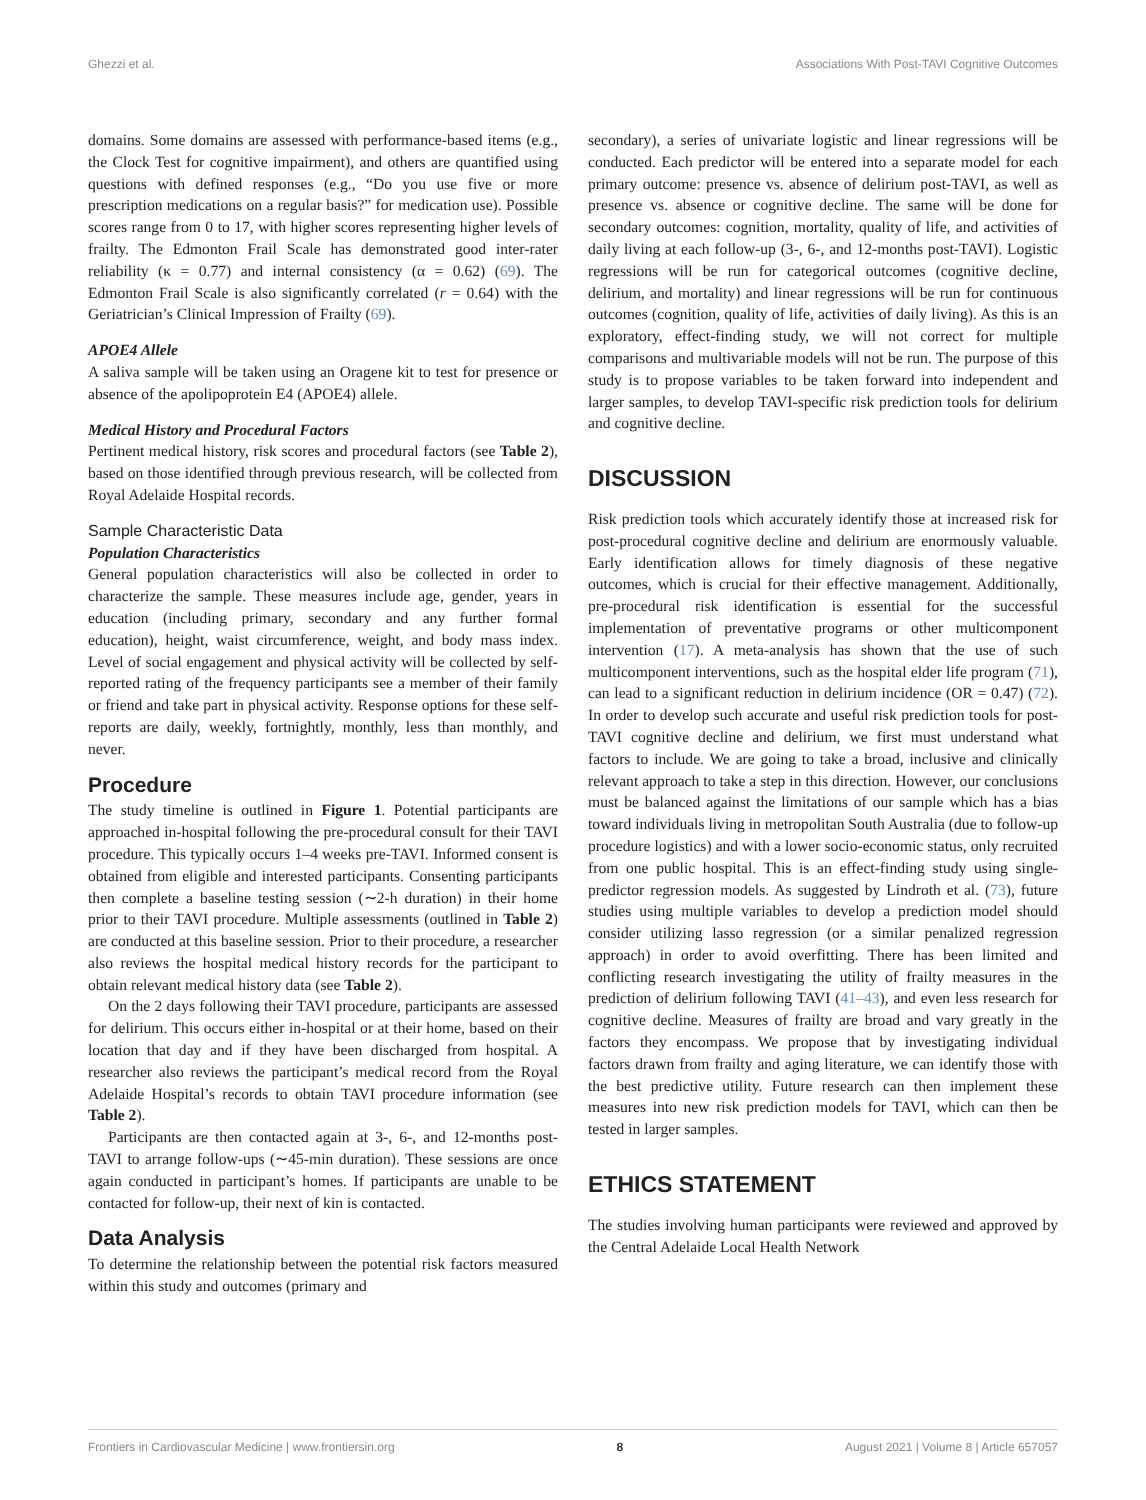Ghezzi et al. Associations With Post-TAVI Cognitive Outcomes
domains. Some domains are assessed with performance-based items (e.g., the Clock Test for cognitive impairment), and others are quantified using questions with defined responses (e.g., “Do you use five or more prescription medications on a regular basis?” for medication use). Possible scores range from 0 to 17, with higher scores representing higher levels of frailty. The Edmonton Frail Scale has demonstrated good inter-rater reliability (κ = 0.77) and internal consistency (α = 0.62) (69). The Edmonton Frail Scale is also significantly correlated (r = 0.64) with the Geriatrician’s Clinical Impression of Frailty (69).
APOE4 Allele
A saliva sample will be taken using an Oragene kit to test for presence or absence of the apolipoprotein E4 (APOE4) allele.
Medical History and Procedural Factors
Pertinent medical history, risk scores and procedural factors (see Table 2), based on those identified through previous research, will be collected from Royal Adelaide Hospital records.
Sample Characteristic Data
Population Characteristics
General population characteristics will also be collected in order to characterize the sample. These measures include age, gender, years in education (including primary, secondary and any further formal education), height, waist circumference, weight, and body mass index. Level of social engagement and physical activity will be collected by self-reported rating of the frequency participants see a member of their family or friend and take part in physical activity. Response options for these self-reports are daily, weekly, fortnightly, monthly, less than monthly, and never.
Procedure
The study timeline is outlined in Figure 1. Potential participants are approached in-hospital following the pre-procedural consult for their TAVI procedure. This typically occurs 1–4 weeks pre-TAVI. Informed consent is obtained from eligible and interested participants. Consenting participants then complete a baseline testing session (∼2-h duration) in their home prior to their TAVI procedure. Multiple assessments (outlined in Table 2) are conducted at this baseline session. Prior to their procedure, a researcher also reviews the hospital medical history records for the participant to obtain relevant medical history data (see Table 2).
On the 2 days following their TAVI procedure, participants are assessed for delirium. This occurs either in-hospital or at their home, based on their location that day and if they have been discharged from hospital. A researcher also reviews the participant’s medical record from the Royal Adelaide Hospital’s records to obtain TAVI procedure information (see Table 2).
Participants are then contacted again at 3-, 6-, and 12-months post-TAVI to arrange follow-ups (∼45-min duration). These sessions are once again conducted in participant’s homes. If participants are unable to be contacted for follow-up, their next of kin is contacted.
Data Analysis
To determine the relationship between the potential risk factors measured within this study and outcomes (primary and
secondary), a series of univariate logistic and linear regressions will be conducted. Each predictor will be entered into a separate model for each primary outcome: presence vs. absence of delirium post-TAVI, as well as presence vs. absence or cognitive decline. The same will be done for secondary outcomes: cognition, mortality, quality of life, and activities of daily living at each follow-up (3-, 6-, and 12-months post-TAVI). Logistic regressions will be run for categorical outcomes (cognitive decline, delirium, and mortality) and linear regressions will be run for continuous outcomes (cognition, quality of life, activities of daily living). As this is an exploratory, effect-finding study, we will not correct for multiple comparisons and multivariable models will not be run. The purpose of this study is to propose variables to be taken forward into independent and larger samples, to develop TAVI-specific risk prediction tools for delirium and cognitive decline.
DISCUSSION
Risk prediction tools which accurately identify those at increased risk for post-procedural cognitive decline and delirium are enormously valuable. Early identification allows for timely diagnosis of these negative outcomes, which is crucial for their effective management. Additionally, pre-procedural risk identification is essential for the successful implementation of preventative programs or other multicomponent intervention (17). A meta-analysis has shown that the use of such multicomponent interventions, such as the hospital elder life program (71), can lead to a significant reduction in delirium incidence (OR = 0.47) (72). In order to develop such accurate and useful risk prediction tools for post-TAVI cognitive decline and delirium, we first must understand what factors to include. We are going to take a broad, inclusive and clinically relevant approach to take a step in this direction. However, our conclusions must be balanced against the limitations of our sample which has a bias toward individuals living in metropolitan South Australia (due to follow-up procedure logistics) and with a lower socio-economic status, only recruited from one public hospital. This is an effect-finding study using single-predictor regression models. As suggested by Lindroth et al. (73), future studies using multiple variables to develop a prediction model should consider utilizing lasso regression (or a similar penalized regression approach) in order to avoid overfitting. There has been limited and conflicting research investigating the utility of frailty measures in the prediction of delirium following TAVI (41–43), and even less research for cognitive decline. Measures of frailty are broad and vary greatly in the factors they encompass. We propose that by investigating individual factors drawn from frailty and aging literature, we can identify those with the best predictive utility. Future research can then implement these measures into new risk prediction models for TAVI, which can then be tested in larger samples.
ETHICS STATEMENT
The studies involving human participants were reviewed and approved by the Central Adelaide Local Health Network
Frontiers in Cardiovascular Medicine | www.frontiersin.org 8 August 2021 | Volume 8 | Article 657057